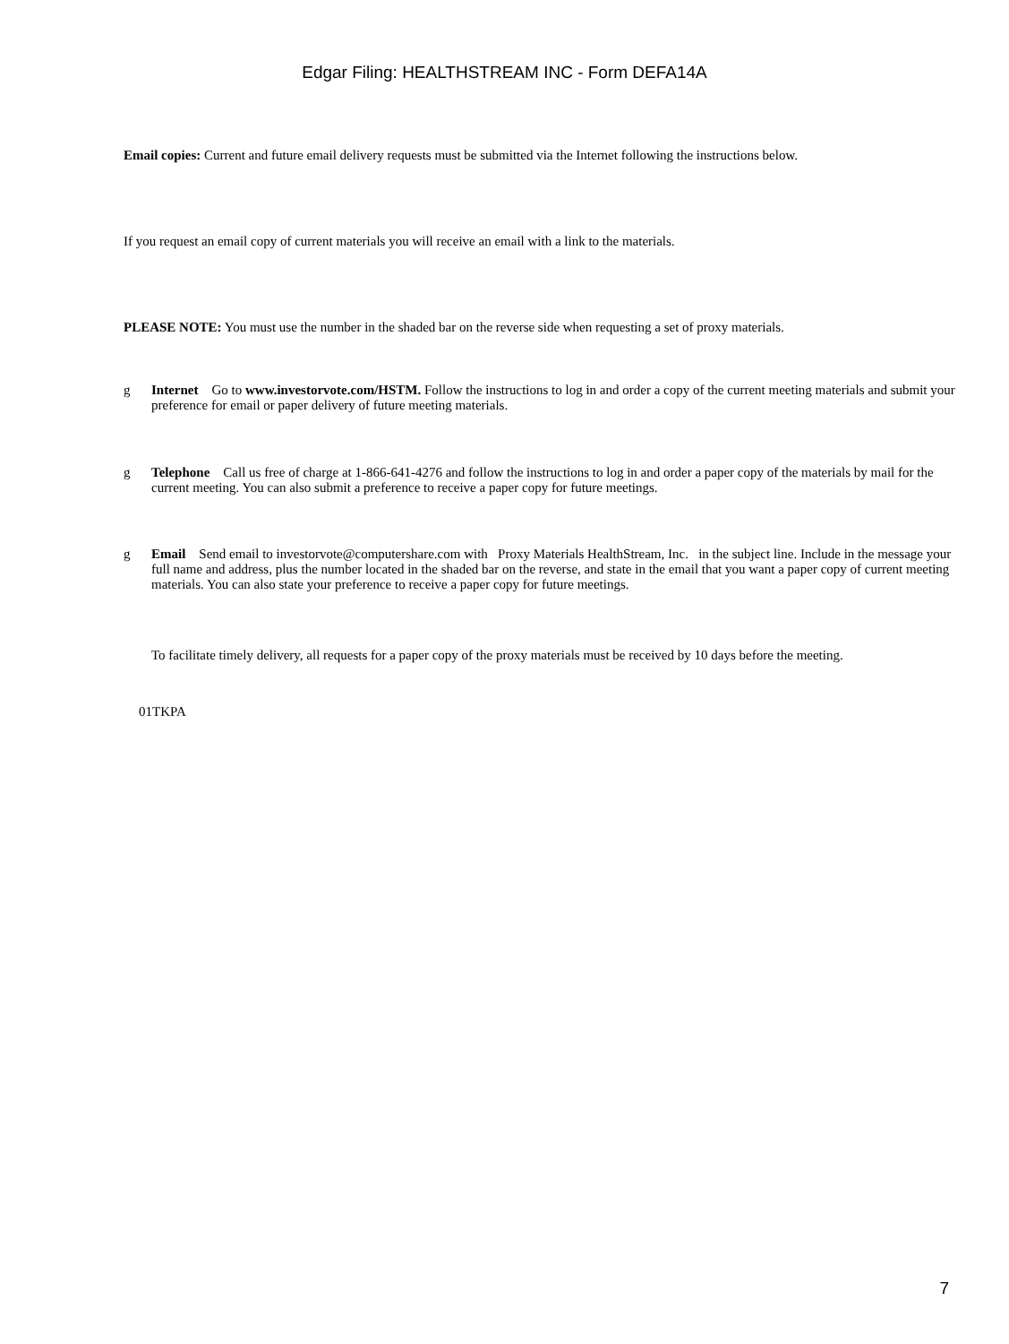Edgar Filing: HEALTHSTREAM INC - Form DEFA14A
Email copies: Current and future email delivery requests must be submitted via the Internet following the instructions below.
If you request an email copy of current materials you will receive an email with a link to the materials.
PLEASE NOTE: You must use the number in the shaded bar on the reverse side when requesting a set of proxy materials.
g Internet Go to www.investorvote.com/HSTM. Follow the instructions to log in and order a copy of the current meeting materials and submit your preference for email or paper delivery of future meeting materials.
g Telephone Call us free of charge at 1-866-641-4276 and follow the instructions to log in and order a paper copy of the materials by mail for the current meeting. You can also submit a preference to receive a paper copy for future meetings.
g Email Send email to investorvote@computershare.com with Proxy Materials HealthStream, Inc. in the subject line. Include in the message your full name and address, plus the number located in the shaded bar on the reverse, and state in the email that you want a paper copy of current meeting materials. You can also state your preference to receive a paper copy for future meetings.
To facilitate timely delivery, all requests for a paper copy of the proxy materials must be received by 10 days before the meeting.
01TKPA
7